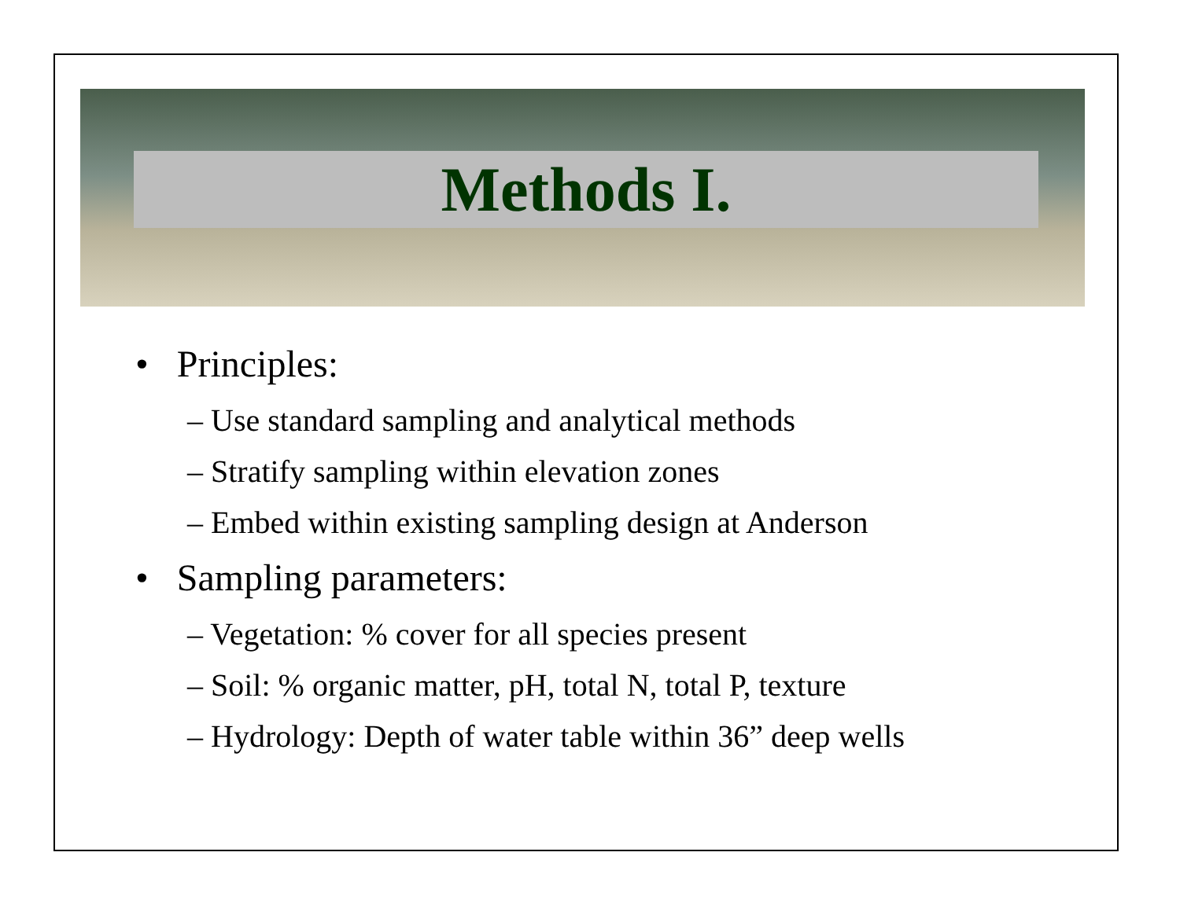Methods I.
• Principles:
– Use standard sampling and analytical methods
– Stratify sampling within elevation zones
– Embed within existing sampling design at Anderson
• Sampling parameters:
– Vegetation: % cover for all species present
– Soil: % organic matter, pH, total N, total P, texture
– Hydrology: Depth of water table within 36” deep wells